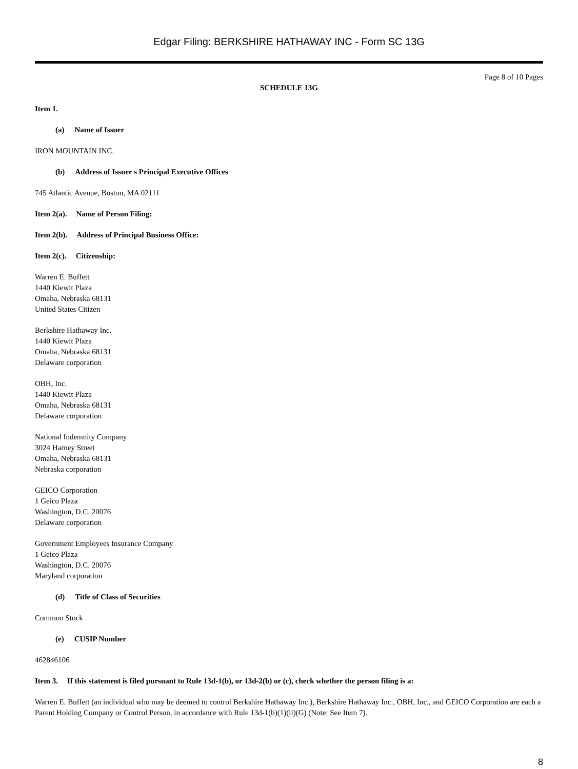Edgar Filing: BERKSHIRE HATHAWAY INC - Form SC 13G
Page 8 of 10 Pages
SCHEDULE 13G
Item 1.
(a) Name of Issuer
IRON MOUNTAIN INC.
(b) Address of Issuer s Principal Executive Offices
745 Atlantic Avenue, Boston, MA 02111
Item 2(a). Name of Person Filing:
Item 2(b). Address of Principal Business Office:
Item 2(c). Citizenship:
Warren E. Buffett
1440 Kiewit Plaza
Omaha, Nebraska 68131
United States Citizen
Berkshire Hathaway Inc.
1440 Kiewit Plaza
Omaha, Nebraska 68131
Delaware corporation
OBH, Inc.
1440 Kiewit Plaza
Omaha, Nebraska 68131
Delaware corporation
National Indemnity Company
3024 Harney Street
Omaha, Nebraska 68131
Nebraska corporation
GEICO Corporation
1 Geico Plaza
Washington, D.C. 20076
Delaware corporation
Government Employees Insurance Company
1 Geico Plaza
Washington, D.C. 20076
Maryland corporation
(d) Title of Class of Securities
Common Stock
(e) CUSIP Number
462846106
Item 3. If this statement is filed pursuant to Rule 13d-1(b), or 13d-2(b) or (c), check whether the person filing is a:
Warren E. Buffett (an individual who may be deemed to control Berkshire Hathaway Inc.), Berkshire Hathaway Inc., OBH, Inc., and GEICO Corporation are each a Parent Holding Company or Control Person, in accordance with Rule 13d-1(b)(1)(ii)(G) (Note: See Item 7).
8